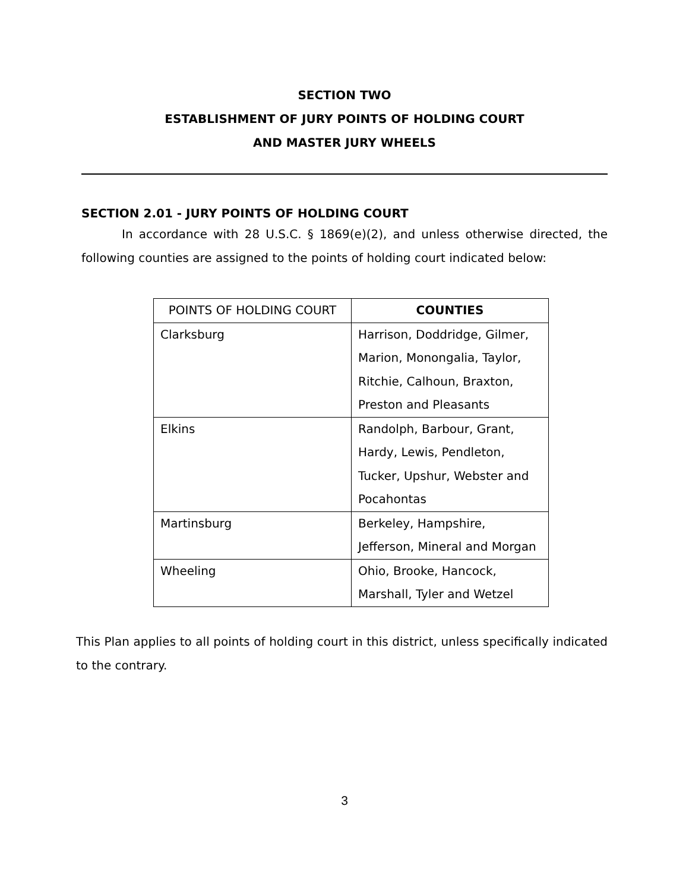SECTION TWO
ESTABLISHMENT OF JURY POINTS OF HOLDING COURT
AND MASTER JURY WHEELS
SECTION 2.01 - JURY POINTS OF HOLDING COURT
In accordance with 28 U.S.C. § 1869(e)(2), and unless otherwise directed, the following counties are assigned to the points of holding court indicated below:
| POINTS OF HOLDING COURT | COUNTIES |
| --- | --- |
| Clarksburg | Harrison, Doddridge, Gilmer, Marion, Monongalia, Taylor, Ritchie, Calhoun, Braxton, Preston and Pleasants |
| Elkins | Randolph, Barbour, Grant, Hardy, Lewis, Pendleton, Tucker, Upshur, Webster and Pocahontas |
| Martinsburg | Berkeley, Hampshire, Jefferson, Mineral and Morgan |
| Wheeling | Ohio, Brooke, Hancock, Marshall, Tyler and Wetzel |
This Plan applies to all points of holding court in this district, unless specifically indicated to the contrary.
3